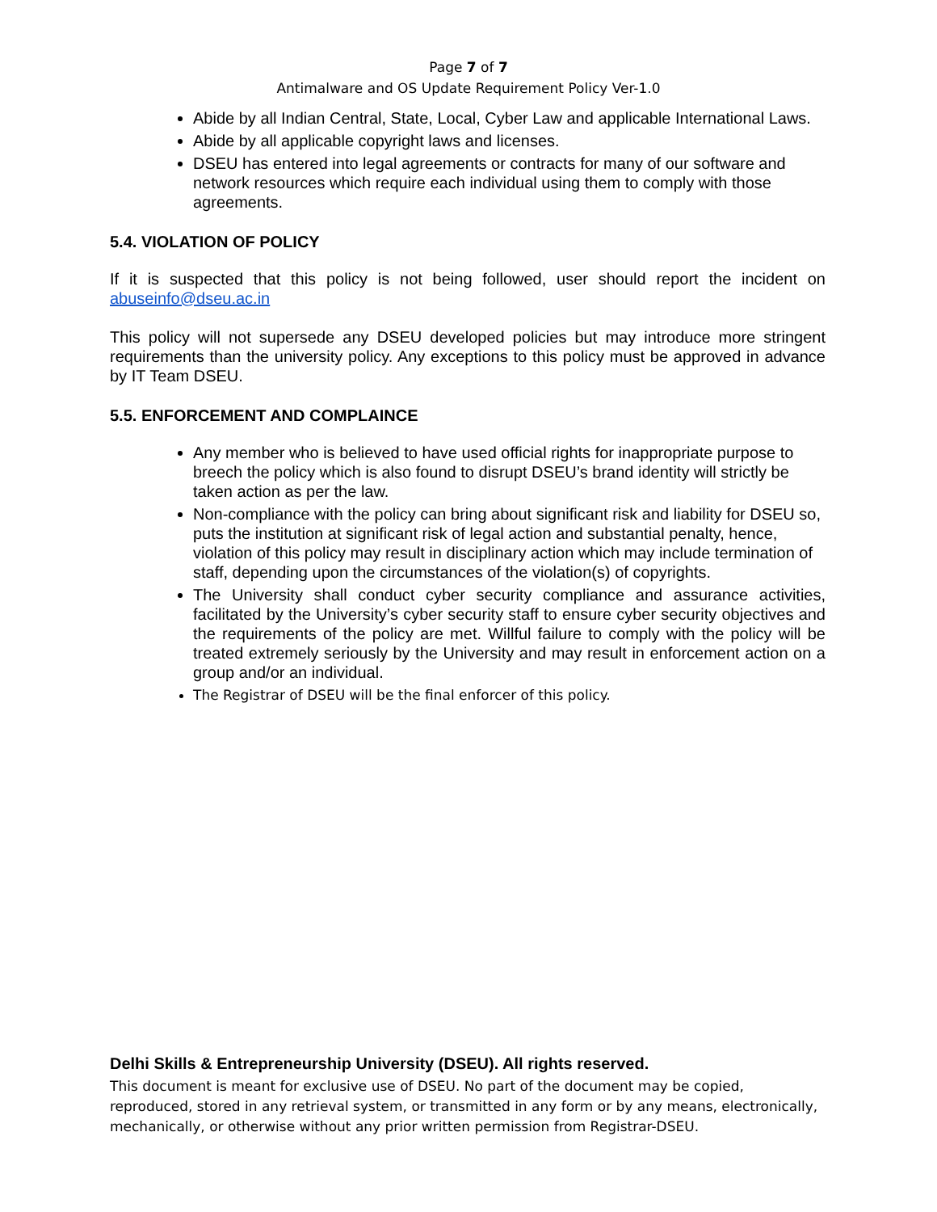Page 7 of 7
Antimalware and OS Update Requirement Policy Ver-1.0
Abide by all Indian Central, State, Local, Cyber Law and applicable International Laws.
Abide by all applicable copyright laws and licenses.
DSEU has entered into legal agreements or contracts for many of our software and network resources which require each individual using them to comply with those agreements.
5.4. VIOLATION OF POLICY
If it is suspected that this policy is not being followed, user should report the incident on abuseinfo@dseu.ac.in
This policy will not supersede any DSEU developed policies but may introduce more stringent requirements than the university policy. Any exceptions to this policy must be approved in advance by IT Team DSEU.
5.5. ENFORCEMENT AND COMPLAINCE
Any member who is believed to have used official rights for inappropriate purpose to breech the policy which is also found to disrupt DSEU’s brand identity will strictly be taken action as per the law.
Non-compliance with the policy can bring about significant risk and liability for DSEU so, puts the institution at significant risk of legal action and substantial penalty, hence, violation of this policy may result in disciplinary action which may include termination of staff, depending upon the circumstances of the violation(s) of copyrights.
The University shall conduct cyber security compliance and assurance activities, facilitated by the University’s cyber security staff to ensure cyber security objectives and the requirements of the policy are met. Willful failure to comply with the policy will be treated extremely seriously by the University and may result in enforcement action on a group and/or an individual.
The Registrar of DSEU will be the final enforcer of this policy.
Delhi Skills & Entrepreneurship University (DSEU). All rights reserved.
This document is meant for exclusive use of DSEU. No part of the document may be copied, reproduced, stored in any retrieval system, or transmitted in any form or by any means, electronically, mechanically, or otherwise without any prior written permission from Registrar-DSEU.